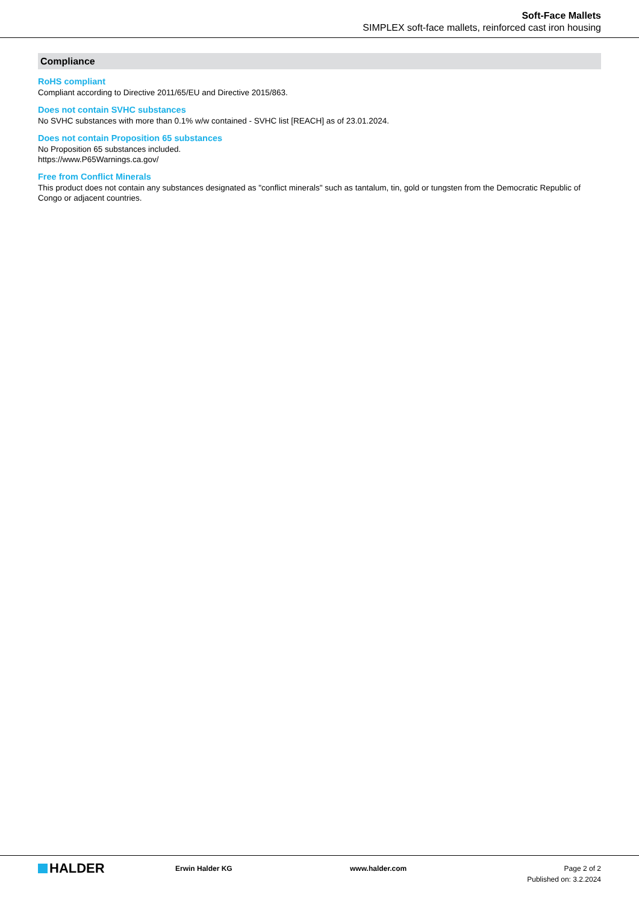Soft-Face Mallets
SIMPLEX soft-face mallets, reinforced cast iron housing
Compliance
RoHS compliant
Compliant according to Directive 2011/65/EU and Directive 2015/863.
Does not contain SVHC substances
No SVHC substances with more than 0.1% w/w contained - SVHC list [REACH] as of 23.01.2024.
Does not contain Proposition 65 substances
No Proposition 65 substances included.
https://www.P65Warnings.ca.gov/
Free from Conflict Minerals
This product does not contain any substances designated as "conflict minerals" such as tantalum, tin, gold or tungsten from the Democratic Republic of Congo or adjacent countries.
HALDER
Erwin Halder KG www.halder.com Page 2 of 2
Published on: 3.2.2024